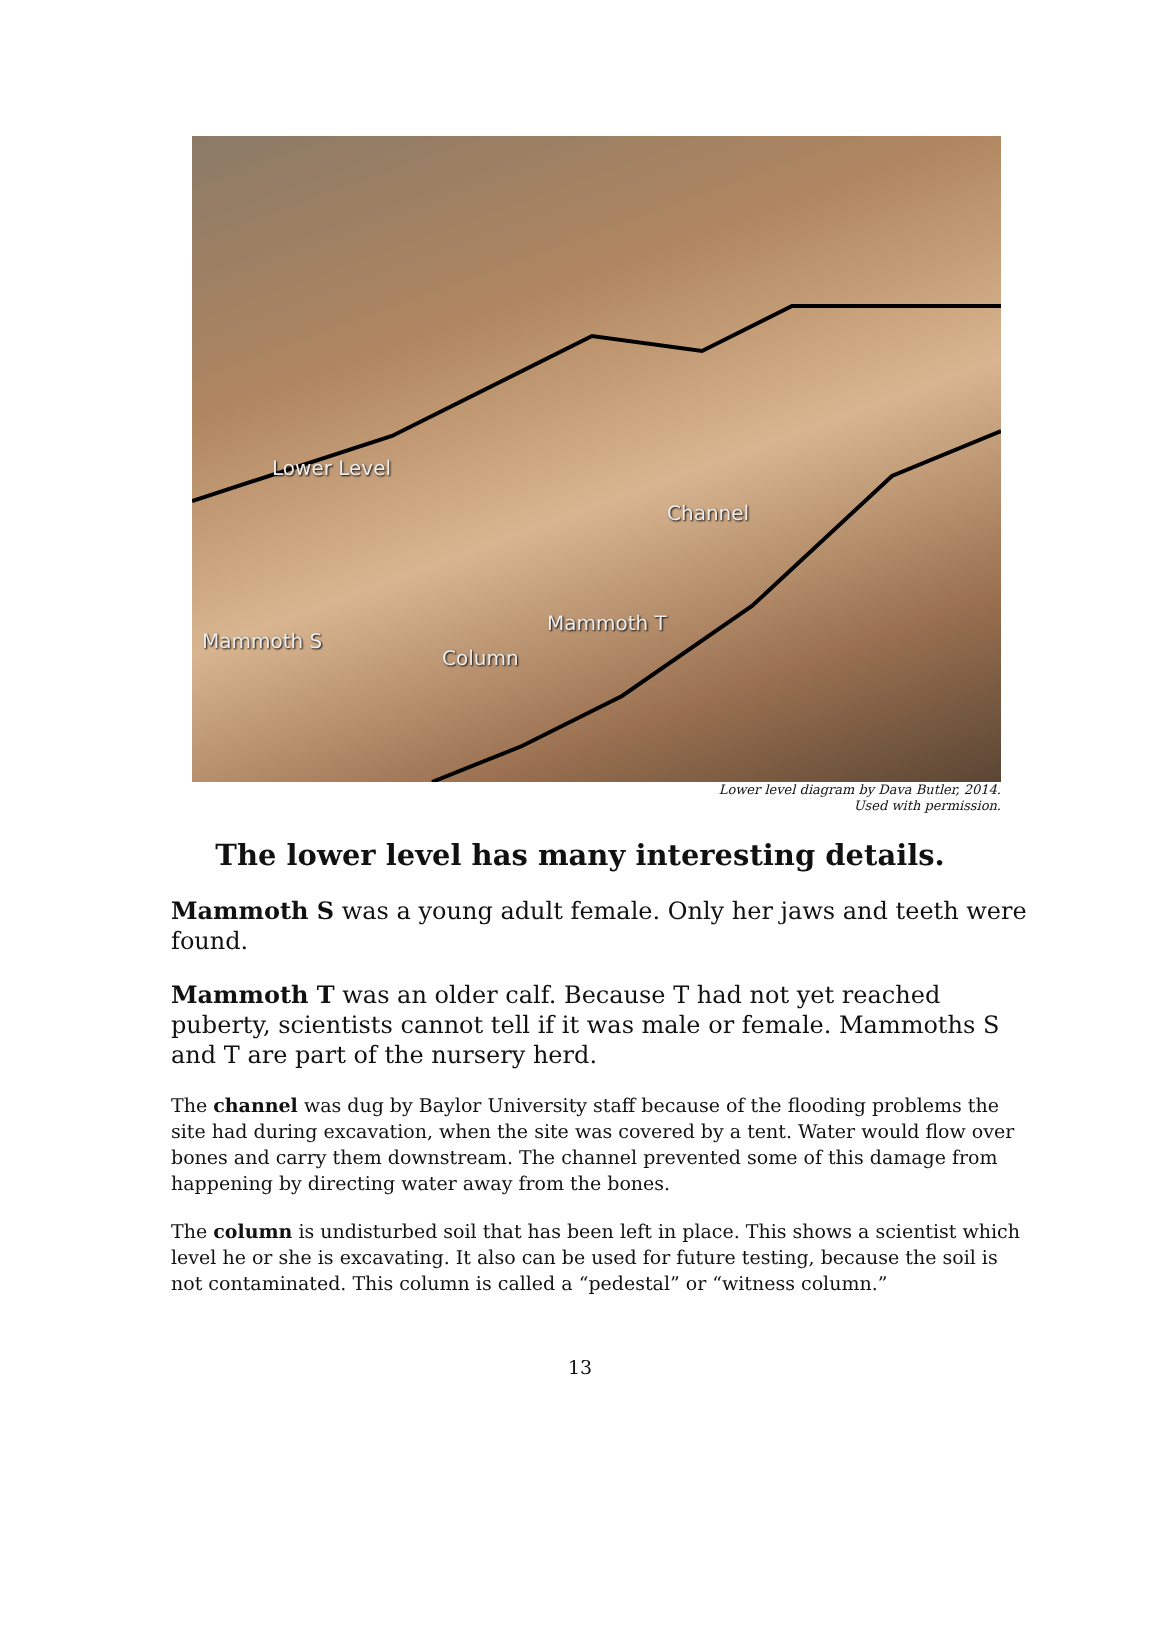Lower Level
Channel
Mammoth S
Mammoth T
Column
Lower level diagram by Dava Butler, 2014.
Used with permission.
The lower level has many interesting details.
Mammoth S was a young adult female. Only her jaws and teeth were found.
Mammoth T was an older calf. Because T had not yet reached puberty, scientists cannot tell if it was male or female. Mammoths S and T are part of the nursery herd.
The channel was dug by Baylor University staff because of the flooding problems the site had during excavation, when the site was covered by a tent. Water would flow over bones and carry them downstream. The channel prevented some of this damage from happening by directing water away from the bones.
The column is undisturbed soil that has been left in place. This shows a scientist which level he or she is excavating. It also can be used for future testing, because the soil is not contaminated. This column is called a “pedestal” or “witness column.”
13